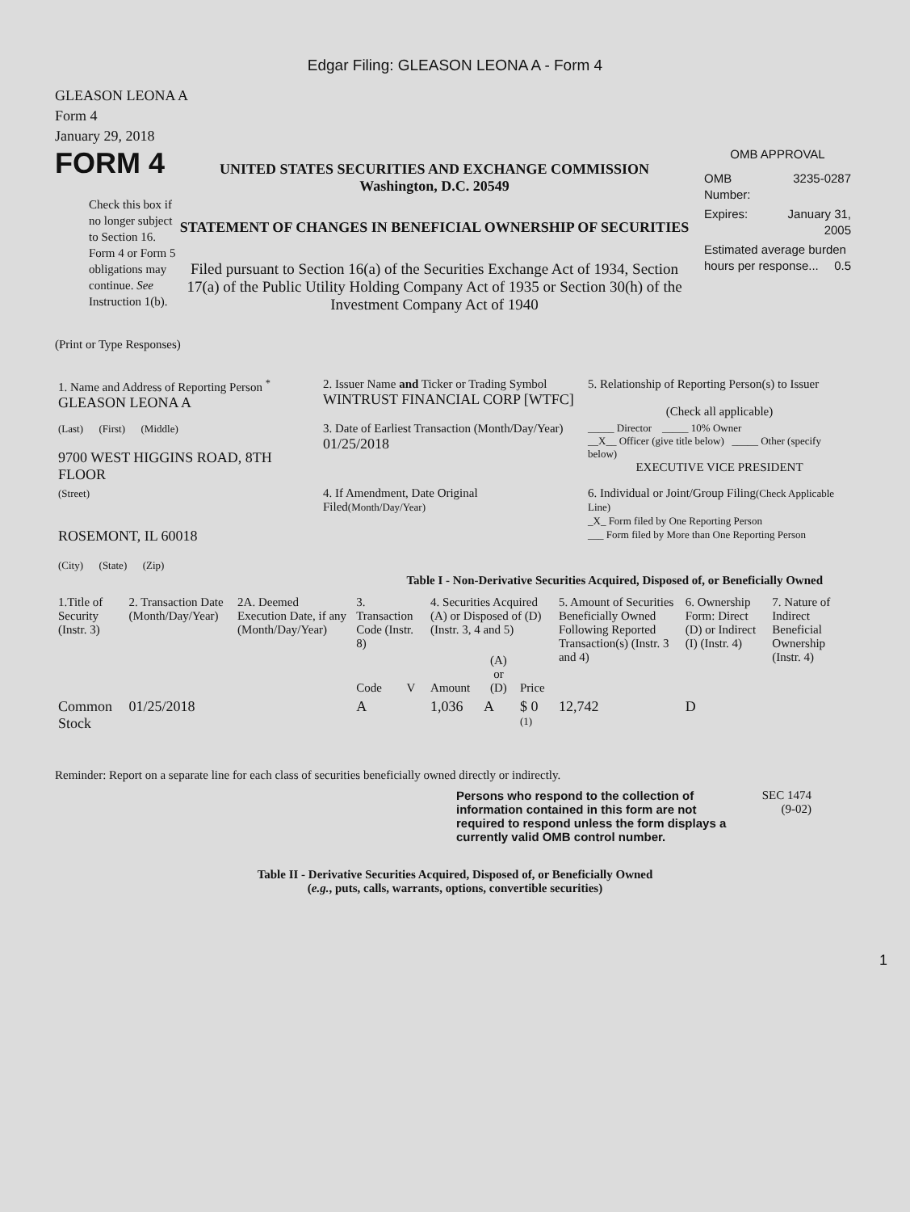Edgar Filing: GLEASON LEONA A - Form 4
GLEASON LEONA A
Form 4
January 29, 2018
FORM 4
Check this box if no longer subject to Section 16. Form 4 or Form 5 obligations may continue. See Instruction 1(b).
UNITED STATES SECURITIES AND EXCHANGE COMMISSION
Washington, D.C. 20549
STATEMENT OF CHANGES IN BENEFICIAL OWNERSHIP OF SECURITIES
Filed pursuant to Section 16(a) of the Securities Exchange Act of 1934, Section 17(a) of the Public Utility Holding Company Act of 1935 or Section 30(h) of the Investment Company Act of 1940
OMB APPROVAL
| OMB Number: | 3235-0287 |
| Expires: | January 31, 2005 |
| Estimated average burden hours per response... 0.5 | |
(Print or Type Responses)
| 1. Name and Address of Reporting Person <sup>*</sup> GLEASON LEONA A | 2. Issuer Name and Ticker or Trading Symbol WINTRUST FINANCIAL CORP [WTFC] | 5. Relationship of Reporting Person(s) to Issuer (Check all applicable) |
| (Last) (First) (Middle) 9700 WEST HIGGINS ROAD, 8TH FLOOR | 3. Date of Earliest Transaction (Month/Day/Year) 01/25/2018 | _____ Director _____ 10% Owner __X__ Officer (give title below) _____ Other (specify below) EXECUTIVE VICE PRESIDENT |
| (Street) ROSEMONT, IL 60018 (City) (State) (Zip) | 4. If Amendment, Date Original Filed (Month/Day/Year) | 6. Individual or Joint/Group Filing (Check Applicable Line) _X_ Form filed by One Reporting Person ___ Form filed by More than One Reporting Person |
Table I - Non-Derivative Securities Acquired, Disposed of, or Beneficially Owned
| 1.Title of Security (Instr. 3) | 2. Transaction Date (Month/Day/Year) | 2A. Deemed Execution Date, if any (Month/Day/Year) | 3. Transaction Code (Instr. 8) | | 4. Securities Acquired (A) or Disposed of (D) (Instr. 3, 4 and 5) | | | 5. Amount of Securities Beneficially Owned Following Reported Transaction(s) (Instr. 3 and 4) | 6. Ownership Form: Direct (D) or Indirect (I) (Instr. 4) | 7. Nature of Indirect Beneficial Ownership (Instr. 4) |
| --- | --- | --- | --- | --- | --- | --- | --- | --- | --- | --- |
| | | | Code | V | Amount | (A) or (D) | Price | | | |
| Common Stock | 01/25/2018 | | A | | 1,036 | A | $ 0 <sup>(1)</sup> | 12,742 | D | |
Reminder: Report on a separate line for each class of securities beneficially owned directly or indirectly.
Persons who respond to the collection of information contained in this form are not required to respond unless the form displays a currently valid OMB control number.
SEC 1474 (9-02)
Table II - Derivative Securities Acquired, Disposed of, or Beneficially Owned
(e.g., puts, calls, warrants, options, convertible securities)
1